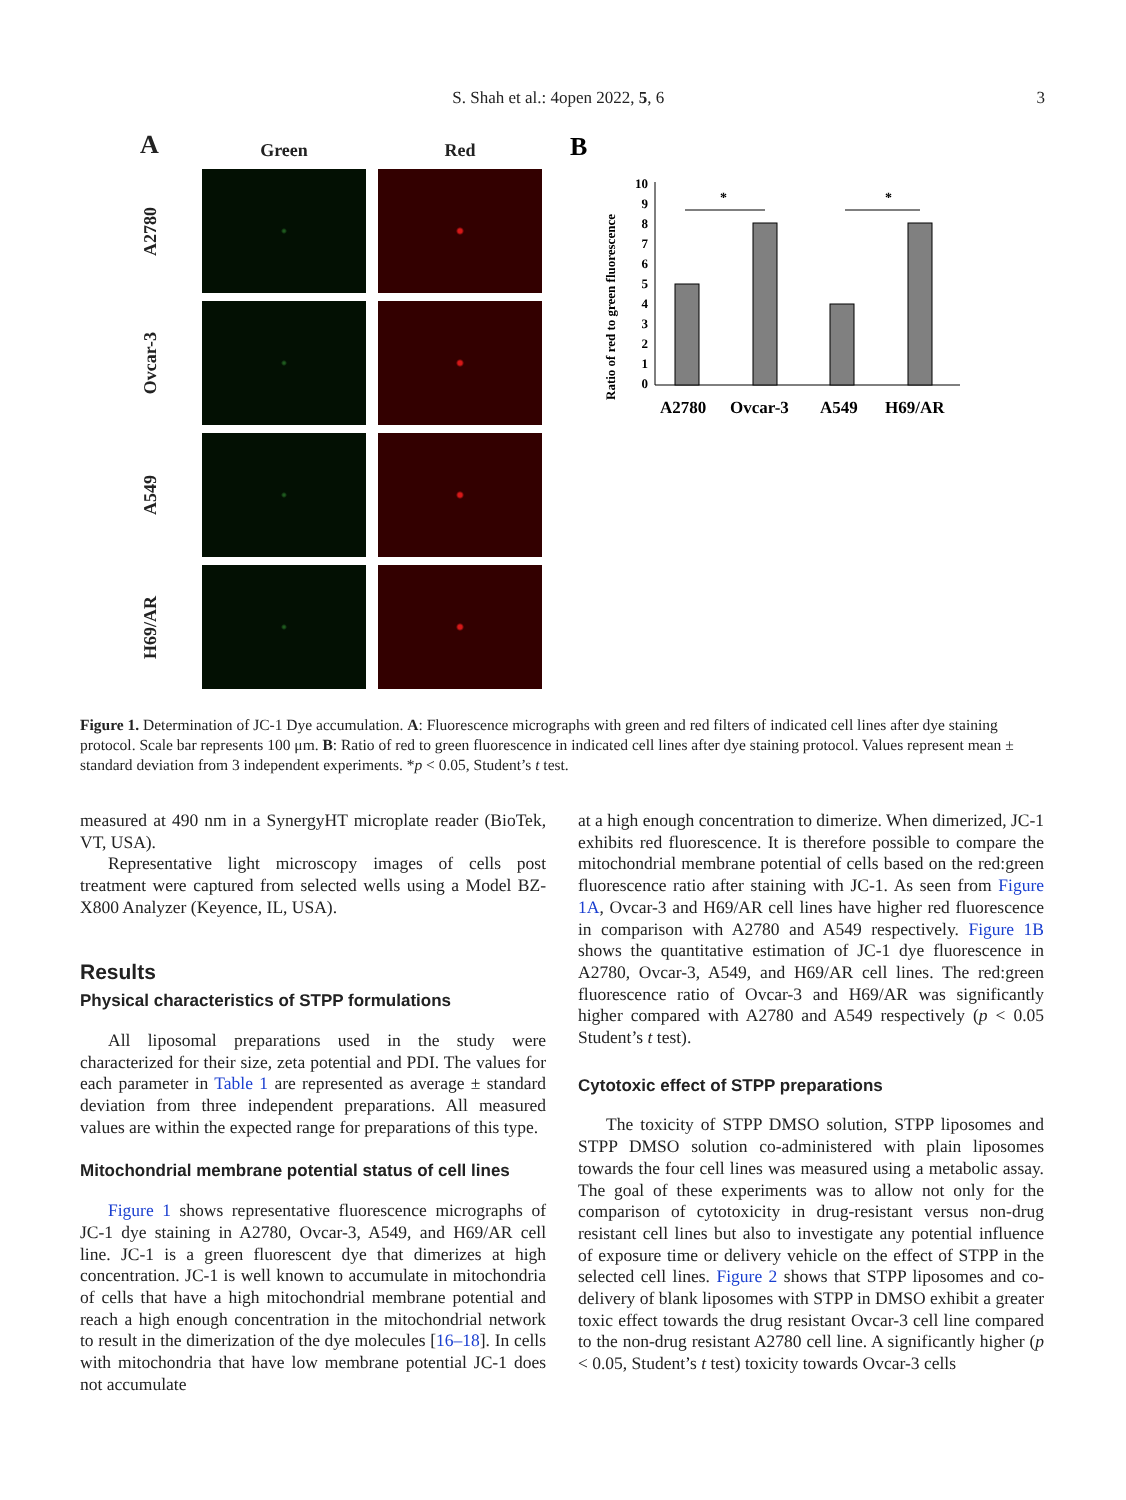S. Shah et al.: 4open 2022, 5, 6 3
A
Green
Red
A2780
Ovcar-3
A549
H69/AR
B
Ratio of red to green fluorescence
0
1
2
3
4
5
6
7
8
9
10
*
*
A2780
Ovcar-3
A549
H69/AR
Figure 1. Determination of JC-1 Dye accumulation. A: Fluorescence micrographs with green and red filters of indicated cell lines after dye staining protocol. Scale bar represents 100 μm. B: Ratio of red to green fluorescence in indicated cell lines after dye staining protocol. Values represent mean ± standard deviation from 3 independent experiments. *p < 0.05, Student’s t test.
measured at 490 nm in a SynergyHT microplate reader (BioTek, VT, USA).
Representative light microscopy images of cells post treatment were captured from selected wells using a Model BZ-X800 Analyzer (Keyence, IL, USA).
Results
Physical characteristics of STPP formulations
All liposomal preparations used in the study were characterized for their size, zeta potential and PDI. The values for each parameter in Table 1 are represented as average ± standard deviation from three independent preparations. All measured values are within the expected range for preparations of this type.
Mitochondrial membrane potential status of cell lines
Figure 1 shows representative fluorescence micrographs of JC-1 dye staining in A2780, Ovcar-3, A549, and H69/AR cell line. JC-1 is a green fluorescent dye that dimerizes at high concentration. JC-1 is well known to accumulate in mitochondria of cells that have a high mitochondrial membrane potential and reach a high enough concentration in the mitochondrial network to result in the dimerization of the dye molecules [16–18]. In cells with mitochondria that have low membrane potential JC-1 does not accumulate
at a high enough concentration to dimerize. When dimerized, JC-1 exhibits red fluorescence. It is therefore possible to compare the mitochondrial membrane potential of cells based on the red:green fluorescence ratio after staining with JC-1. As seen from Figure 1A, Ovcar-3 and H69/AR cell lines have higher red fluorescence in comparison with A2780 and A549 respectively. Figure 1B shows the quantitative estimation of JC-1 dye fluorescence in A2780, Ovcar-3, A549, and H69/AR cell lines. The red:green fluorescence ratio of Ovcar-3 and H69/AR was significantly higher compared with A2780 and A549 respectively (p < 0.05 Student’s t test).
Cytotoxic effect of STPP preparations
The toxicity of STPP DMSO solution, STPP liposomes and STPP DMSO solution co-administered with plain liposomes towards the four cell lines was measured using a metabolic assay. The goal of these experiments was to allow not only for the comparison of cytotoxicity in drug-resistant versus non-drug resistant cell lines but also to investigate any potential influence of exposure time or delivery vehicle on the effect of STPP in the selected cell lines. Figure 2 shows that STPP liposomes and co-delivery of blank liposomes with STPP in DMSO exhibit a greater toxic effect towards the drug resistant Ovcar-3 cell line compared to the non-drug resistant A2780 cell line. A significantly higher (p < 0.05, Student’s t test) toxicity towards Ovcar-3 cells